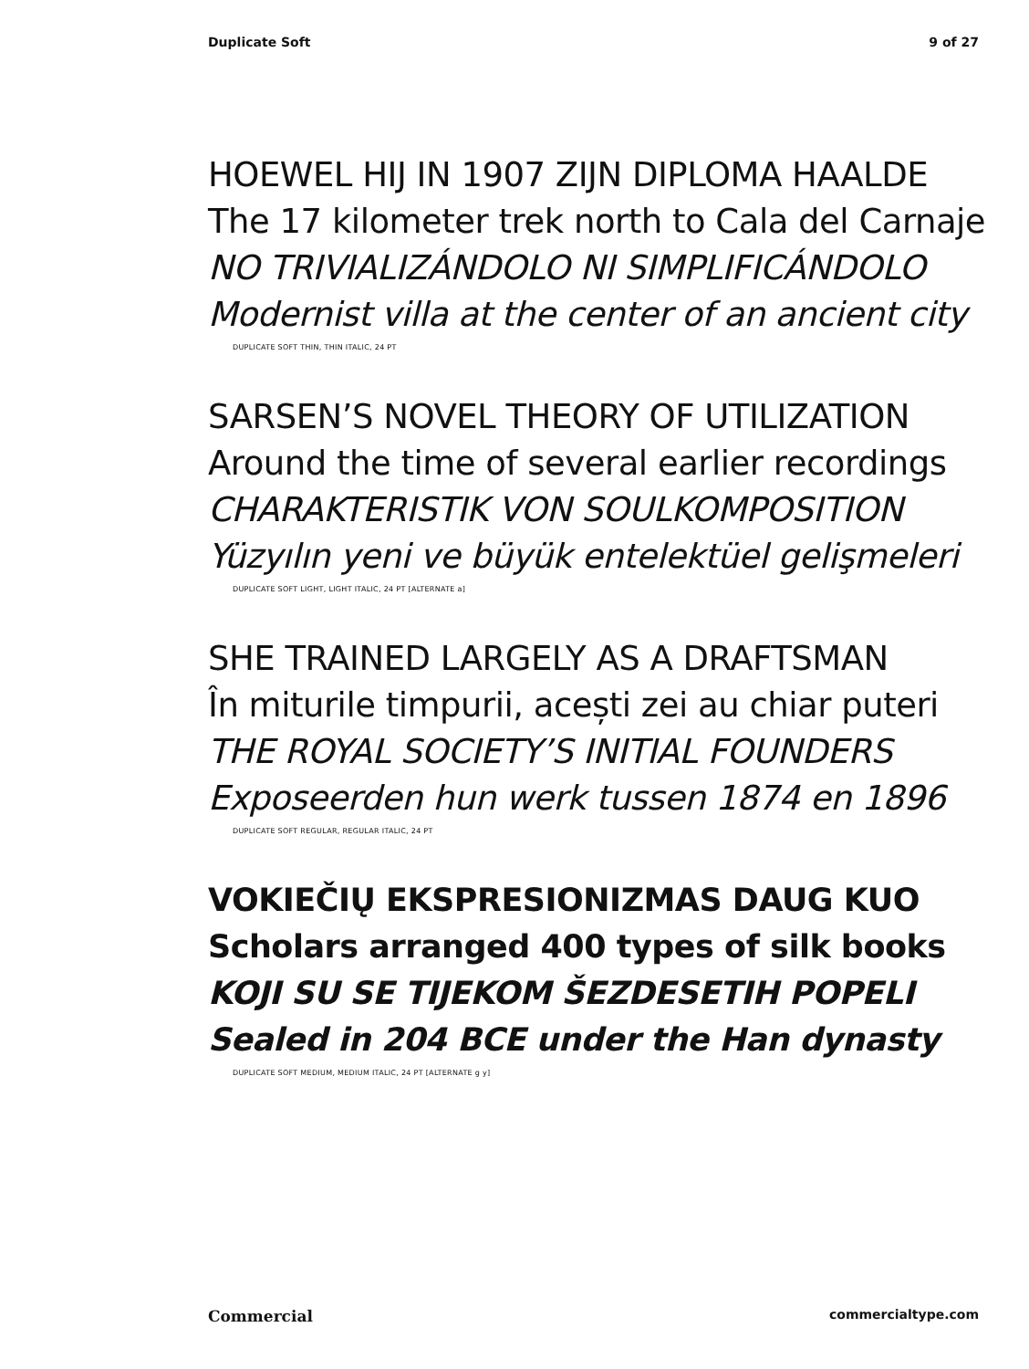Duplicate Soft 9 of 27
HOEWEL HIJ IN 1907 ZIJN DIPLOMA HAALDE
The 17 kilometer trek north to Cala del Carnaje
NO TRIVIALIZÁNDOLO NI SIMPLIFICÁNDOLO
Modernist villa at the center of an ancient city
DUPLICATE SOFT THIN, THIN ITALIC, 24 PT
SARSEN’S NOVEL THEORY OF UTILIZATION
Around the time of several earlier recordings
CHARAKTERISTIK VON SOULKOMPOSITION
Yüzyılın yeni ve büyük entelektüel gelişmeleri
DUPLICATE SOFT LIGHT, LIGHT ITALIC, 24 PT [ALTERNATE a]
SHE TRAINED LARGELY AS A DRAFTSMAN
În miturile timpurii, acești zei au chiar puteri
THE ROYAL SOCIETY’S INITIAL FOUNDERS
Exposeerden hun werk tussen 1874 en 1896
DUPLICATE SOFT REGULAR, REGULAR ITALIC, 24 PT
VOKIEČIŲ EKSPRESIONIZMAS DAUG KUO
Scholars arranged 400 types of silk books
KOJI SU SE TIJEKOM ŠEZDESETIH POPELI
Sealed in 204 BCE under the Han dynasty
DUPLICATE SOFT MEDIUM, MEDIUM ITALIC, 24 PT [ALTERNATE g y]
Commercial commercialtype.com